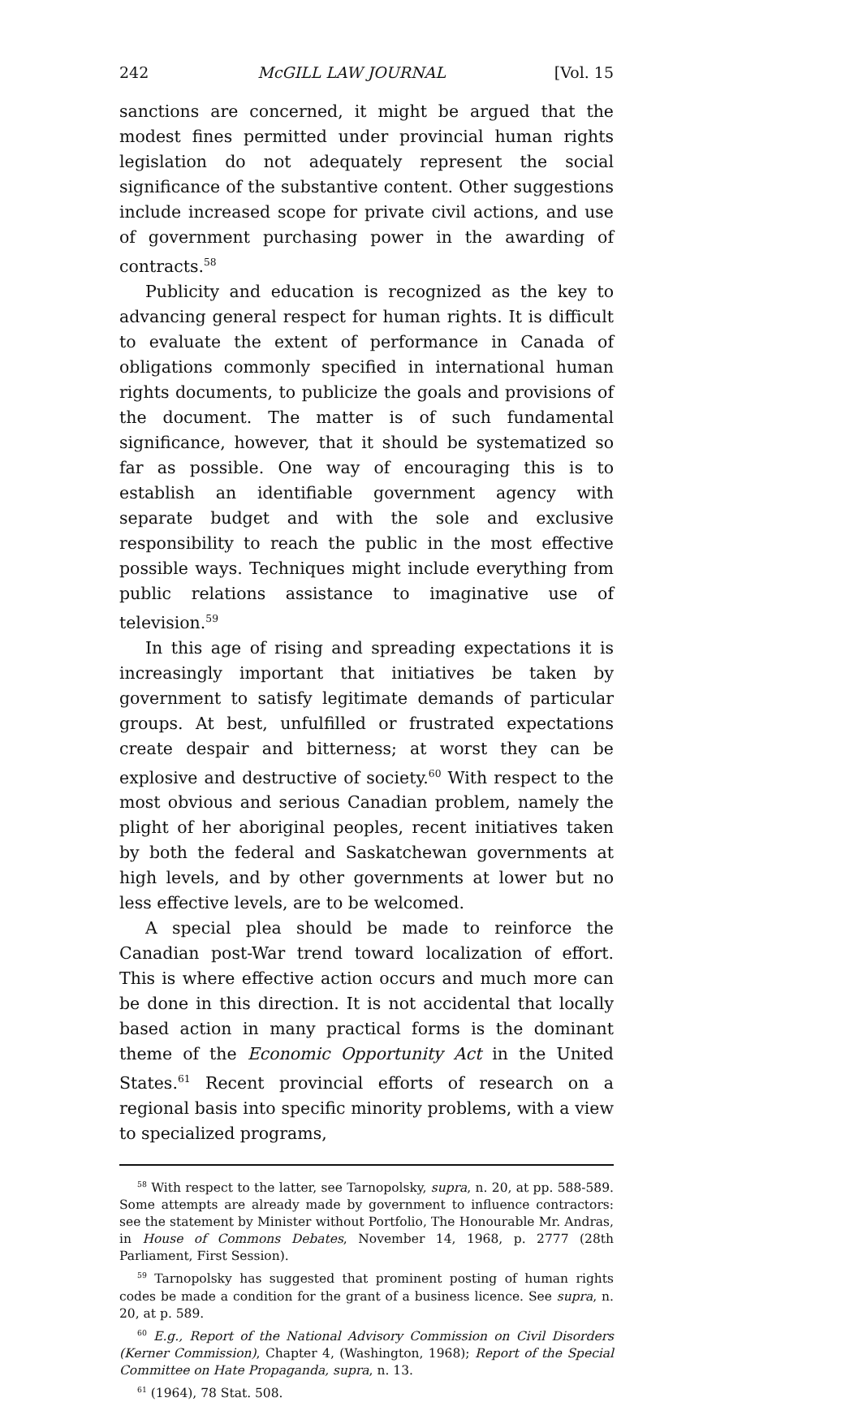242 McGILL LAW JOURNAL [Vol. 15
sanctions are concerned, it might be argued that the modest fines permitted under provincial human rights legislation do not adequately represent the social significance of the substantive content. Other suggestions include increased scope for private civil actions, and use of government purchasing power in the awarding of contracts.<sup>58</sup>
Publicity and education is recognized as the key to advancing general respect for human rights. It is difficult to evaluate the extent of performance in Canada of obligations commonly specified in international human rights documents, to publicize the goals and provisions of the document. The matter is of such fundamental significance, however, that it should be systematized so far as possible. One way of encouraging this is to establish an identifiable government agency with separate budget and with the sole and exclusive responsibility to reach the public in the most effective possible ways. Techniques might include everything from public relations assistance to imaginative use of television.<sup>59</sup>
In this age of rising and spreading expectations it is increasingly important that initiatives be taken by government to satisfy legitimate demands of particular groups. At best, unfulfilled or frustrated expectations create despair and bitterness; at worst they can be explosive and destructive of society.<sup>60</sup> With respect to the most obvious and serious Canadian problem, namely the plight of her aboriginal peoples, recent initiatives taken by both the federal and Saskatchewan governments at high levels, and by other governments at lower but no less effective levels, are to be welcomed.
A special plea should be made to reinforce the Canadian post-War trend toward localization of effort. This is where effective action occurs and much more can be done in this direction. It is not accidental that locally based action in many practical forms is the dominant theme of the Economic Opportunity Act in the United States.<sup>61</sup> Recent provincial efforts of research on a regional basis into specific minority problems, with a view to specialized programs,
<sup>58</sup> With respect to the latter, see Tarnopolsky, supra, n. 20, at pp. 588-589. Some attempts are already made by government to influence contractors: see the statement by Minister without Portfolio, The Honourable Mr. Andras, in House of Commons Debates, November 14, 1968, p. 2777 (28th Parliament, First Session).
<sup>59</sup> Tarnopolsky has suggested that prominent posting of human rights codes be made a condition for the grant of a business licence. See supra, n. 20, at p. 589.
<sup>60</sup> E.g., Report of the National Advisory Commission on Civil Disorders (Kerner Commission), Chapter 4, (Washington, 1968); Report of the Special Committee on Hate Propaganda, supra, n. 13.
<sup>61</sup> (1964), 78 Stat. 508.